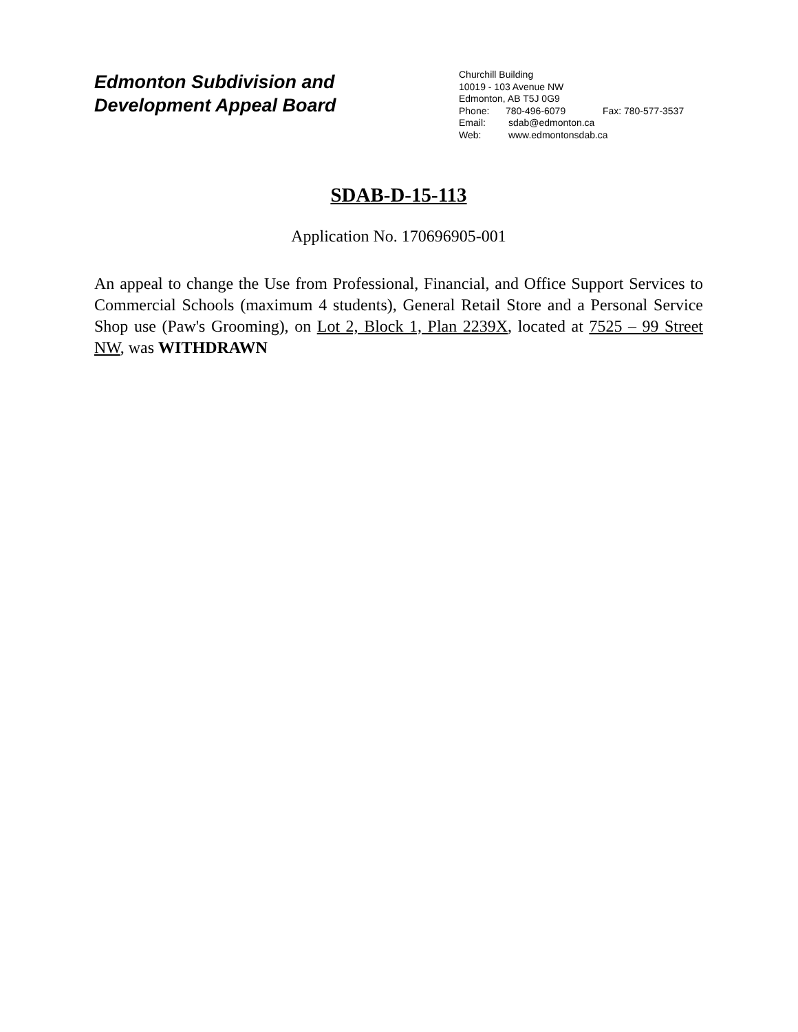Edmonton Subdivision and
Development Appeal Board
Churchill Building
10019 - 103 Avenue NW
Edmonton, AB T5J 0G9
Phone: 780-496-6079 Fax: 780-577-3537
Email: sdab@edmonton.ca
Web: www.edmontonsdab.ca
SDAB-D-15-113
Application No. 170696905-001
An appeal to change the Use from Professional, Financial, and Office Support Services to Commercial Schools (maximum 4 students), General Retail Store and a Personal Service Shop use (Paw's Grooming), on Lot 2, Block 1, Plan 2239X, located at 7525 – 99 Street NW, was WITHDRAWN